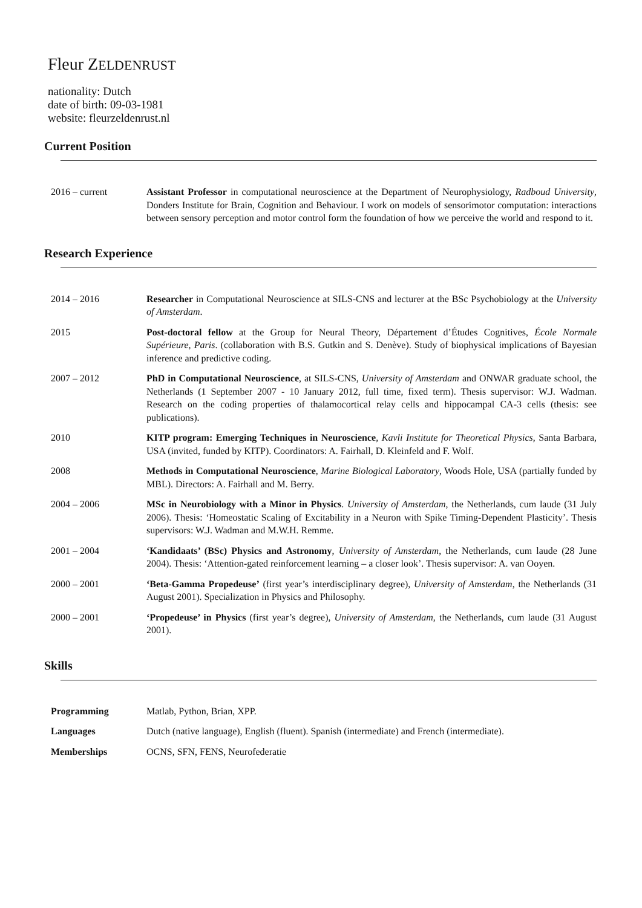Fleur ZELDENRUST
nationality: Dutch
date of birth: 09-03-1981
website: fleurzeldenrust.nl
Current Position
| 2016 – current | Assistant Professor in computational neuroscience at the Department of Neurophysiology, Radboud University , Donders Institute for Brain, Cognition and Behaviour. I work on models of sensorimotor computation: interactions between sensory perception and motor control form the foundation of how we perceive the world and respond to it. |
Research Experience
| 2014 – 2016 | Researcher in Computational Neuroscience at SILS-CNS and lecturer at the BSc Psychobiology at the University of Amsterdam . |
| 2015 | Post-doctoral fellow at the Group for Neural Theory, Département d’Études Cognitives, École Normale Supérieure, Paris . (collaboration with B.S. Gutkin and S. Denève). Study of biophysical implications of Bayesian inference and predictive coding. |
| 2007 – 2012 | PhD in Computational Neuroscience , at SILS-CNS, University of Amsterdam and ONWAR graduate school, the Netherlands (1 September 2007 - 10 January 2012, full time, fixed term). Thesis supervisor: W.J. Wadman. Research on the coding properties of thalamocortical relay cells and hippocampal CA-3 cells (thesis: see publications). |
| 2010 | KITP program: Emerging Techniques in Neuroscience , Kavli Institute for Theoretical Physics , Santa Barbara, USA (invited, funded by KITP). Coordinators: A. Fairhall, D. Kleinfeld and F. Wolf. |
| 2008 | Methods in Computational Neuroscience , Marine Biological Laboratory , Woods Hole, USA (partially funded by MBL). Directors: A. Fairhall and M. Berry. |
| 2004 – 2006 | MSc in Neurobiology with a Minor in Physics . University of Amsterdam , the Netherlands, cum laude (31 July 2006). Thesis: ‘Homeostatic Scaling of Excitability in a Neuron with Spike Timing-Dependent Plasticity’. Thesis supervisors: W.J. Wadman and M.W.H. Remme. |
| 2001 – 2004 | ‘Kandidaats’ (BSc) Physics and Astronomy , University of Amsterdam , the Netherlands, cum laude (28 June 2004). Thesis: ‘Attention-gated reinforcement learning – a closer look’. Thesis supervisor: A. van Ooyen. |
| 2000 – 2001 | ‘Beta-Gamma Propedeuse’ (first year’s interdisciplinary degree), University of Amsterdam , the Netherlands (31 August 2001). Specialization in Physics and Philosophy. |
| 2000 – 2001 | ‘Propedeuse’ in Physics (first year’s degree), University of Amsterdam , the Netherlands, cum laude (31 August 2001). |
Skills
| Programming | Matlab, Python, Brian, XPP. |
| Languages | Dutch (native language), English (fluent). Spanish (intermediate) and French (intermediate). |
| Memberships | OCNS, SFN, FENS, Neurofederatie |